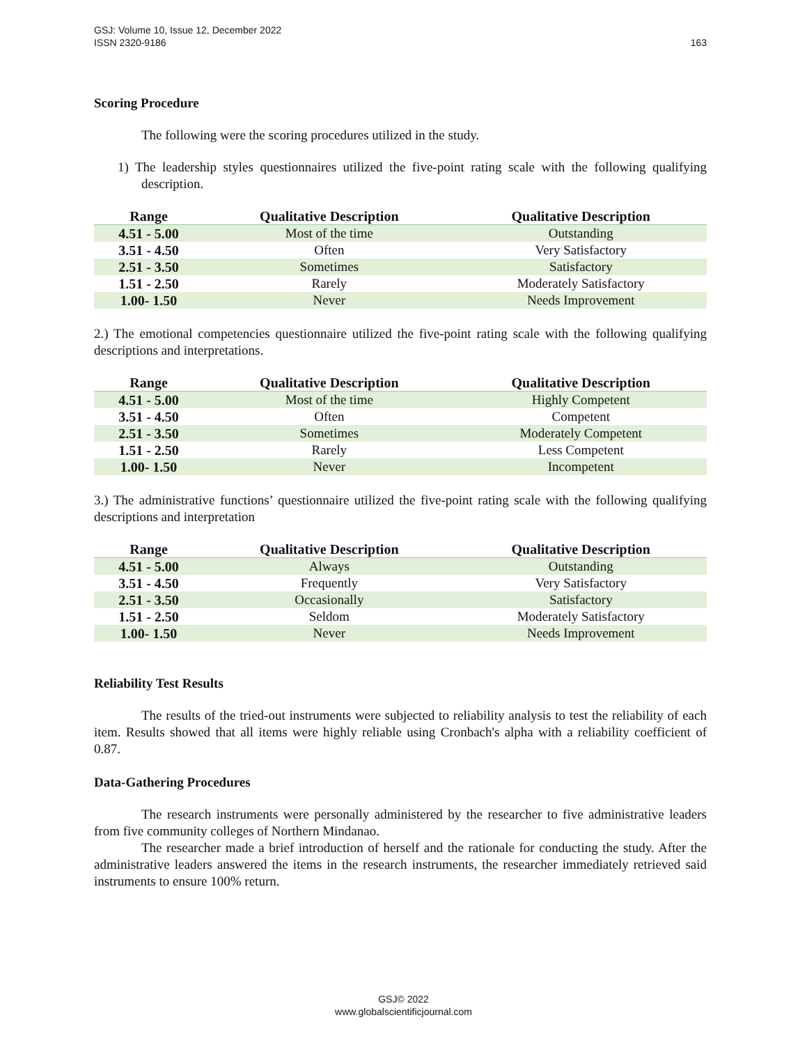163 GSJ: Volume 10, Issue 12, December 2022
ISSN 2320-9186
Scoring Procedure
The following were the scoring procedures utilized in the study.
1) The leadership styles questionnaires utilized the five-point rating scale with the following qualifying description.
| Range | Qualitative Description | Qualitative Description |
| --- | --- | --- |
| 4.51 - 5.00 | Most of the time | Outstanding |
| 3.51 - 4.50 | Often | Very Satisfactory |
| 2.51 - 3.50 | Sometimes | Satisfactory |
| 1.51 - 2.50 | Rarely | Moderately Satisfactory |
| 1.00- 1.50 | Never | Needs Improvement |
2.) The emotional competencies questionnaire utilized the five-point rating scale with the following qualifying descriptions and interpretations.
| Range | Qualitative Description | Qualitative Description |
| --- | --- | --- |
| 4.51 - 5.00 | Most of the time | Highly Competent |
| 3.51 - 4.50 | Often | Competent |
| 2.51 - 3.50 | Sometimes | Moderately Competent |
| 1.51 - 2.50 | Rarely | Less Competent |
| 1.00- 1.50 | Never | Incompetent |
3.) The administrative functions’ questionnaire utilized the five-point rating scale with the following qualifying descriptions and interpretation
| Range | Qualitative Description | Qualitative Description |
| --- | --- | --- |
| 4.51 - 5.00 | Always | Outstanding |
| 3.51 - 4.50 | Frequently | Very Satisfactory |
| 2.51 - 3.50 | Occasionally | Satisfactory |
| 1.51 - 2.50 | Seldom | Moderately Satisfactory |
| 1.00- 1.50 | Never | Needs Improvement |
Reliability Test Results
The results of the tried-out instruments were subjected to reliability analysis to test the reliability of each item. Results showed that all items were highly reliable using Cronbach's alpha with a reliability coefficient of 0.87.
Data-Gathering Procedures
The research instruments were personally administered by the researcher to five administrative leaders from five community colleges of Northern Mindanao.
The researcher made a brief introduction of herself and the rationale for conducting the study. After the administrative leaders answered the items in the research instruments, the researcher immediately retrieved said instruments to ensure 100% return.
GSJ© 2022
www.globalscientificjournal.com